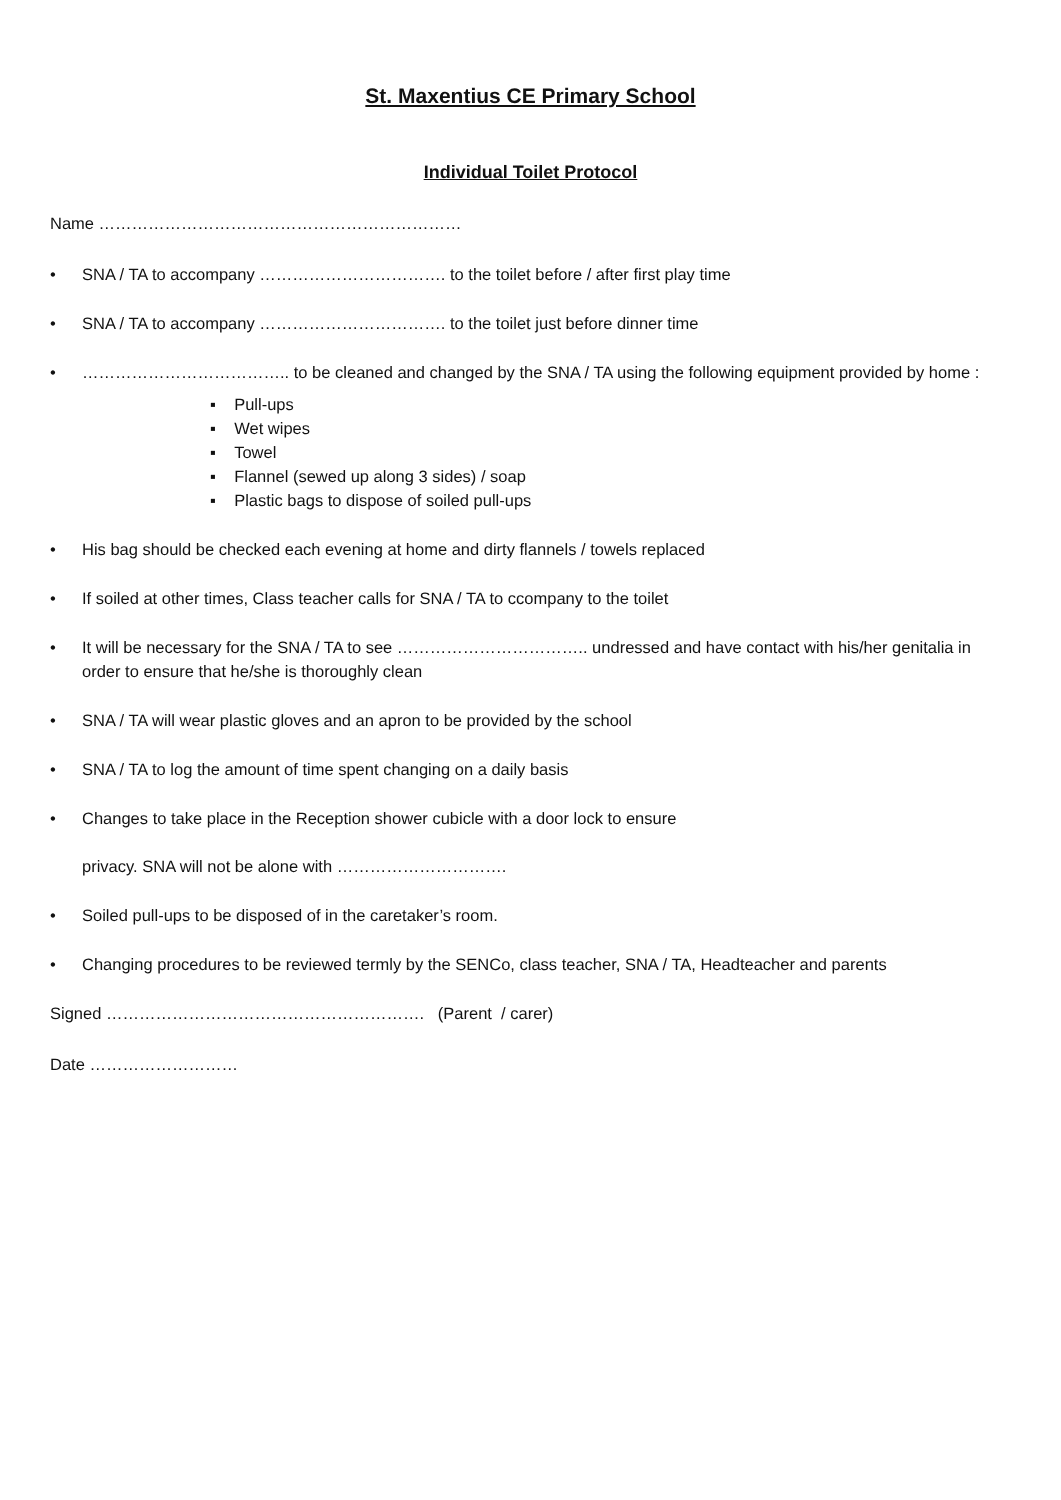St. Maxentius CE Primary School
Individual Toilet Protocol
Name …………………………………………………………
• SNA / TA to accompany ……………………………. to the toilet before / after first play time
• SNA / TA to accompany ……………………………. to the toilet just before dinner time
• ……………………………….. to be cleaned and changed by the SNA / TA using the following equipment provided by home :
▪ Pull-ups
▪ Wet wipes
▪ Towel
▪ Flannel (sewed up along 3 sides) / soap
▪ Plastic bags to dispose of soiled pull-ups
• His bag should be checked each evening at home and dirty flannels / towels replaced
• If soiled at other times, Class teacher calls for SNA / TA to ccompany to the toilet
• It will be necessary for the SNA / TA to see …………………………….. undressed and have contact with his/her genitalia in order to ensure that he/she is thoroughly clean
• SNA / TA will wear plastic gloves and an apron to be provided by the school
• SNA / TA to log the amount of time spent changing on a daily basis
• Changes to take place in the Reception shower cubicle with a door lock to ensure
privacy. SNA will not be alone with ………………………….
• Soiled pull-ups to be disposed of in the caretaker’s room.
• Changing procedures to be reviewed termly by the SENCo, class teacher, SNA / TA, Headteacher and parents
Signed …………………………………………………. (Parent / carer)
Date ………………………